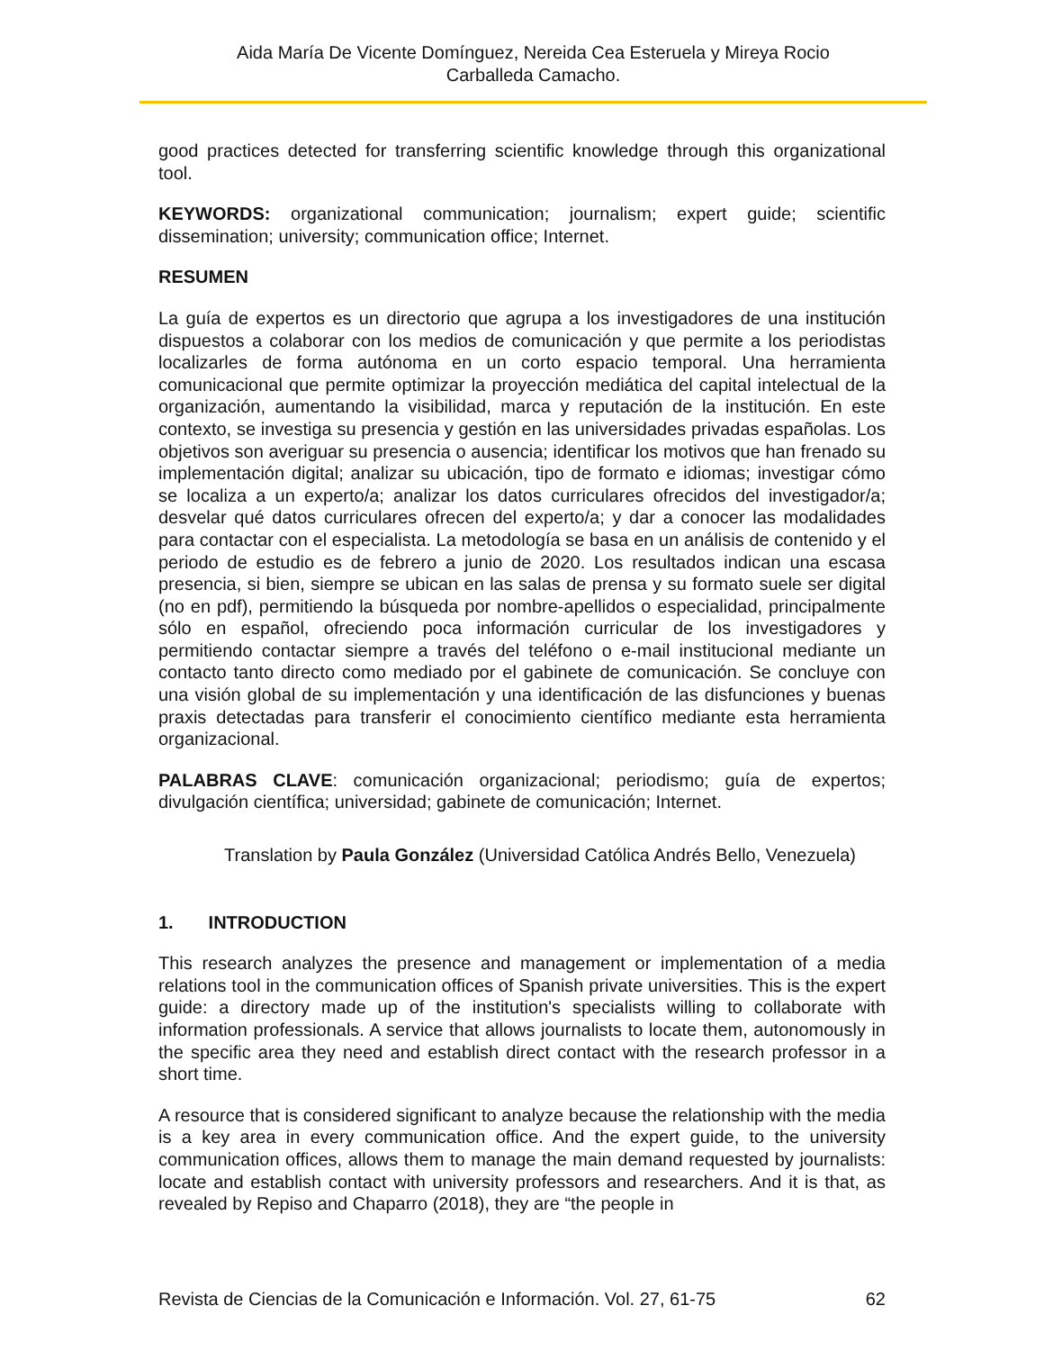Aida María De Vicente Domínguez, Nereida Cea Esteruela y Mireya Rocio
Carballeda Camacho.
good practices detected for transferring scientific knowledge through this organizational tool.
KEYWORDS: organizational communication; journalism; expert guide; scientific dissemination; university; communication office; Internet.
RESUMEN
La guía de expertos es un directorio que agrupa a los investigadores de una institución dispuestos a colaborar con los medios de comunicación y que permite a los periodistas localizarles de forma autónoma en un corto espacio temporal. Una herramienta comunicacional que permite optimizar la proyección mediática del capital intelectual de la organización, aumentando la visibilidad, marca y reputación de la institución. En este contexto, se investiga su presencia y gestión en las universidades privadas españolas. Los objetivos son averiguar su presencia o ausencia; identificar los motivos que han frenado su implementación digital; analizar su ubicación, tipo de formato e idiomas; investigar cómo se localiza a un experto/a; analizar los datos curriculares ofrecidos del investigador/a; desvelar qué datos curriculares ofrecen del experto/a; y dar a conocer las modalidades para contactar con el especialista. La metodología se basa en un análisis de contenido y el periodo de estudio es de febrero a junio de 2020. Los resultados indican una escasa presencia, si bien, siempre se ubican en las salas de prensa y su formato suele ser digital (no en pdf), permitiendo la búsqueda por nombre-apellidos o especialidad, principalmente sólo en español, ofreciendo poca información curricular de los investigadores y permitiendo contactar siempre a través del teléfono o e-mail institucional mediante un contacto tanto directo como mediado por el gabinete de comunicación. Se concluye con una visión global de su implementación y una identificación de las disfunciones y buenas praxis detectadas para transferir el conocimiento científico mediante esta herramienta organizacional.
PALABRAS CLAVE: comunicación organizacional; periodismo; guía de expertos; divulgación científica; universidad; gabinete de comunicación; Internet.
Translation by Paula González (Universidad Católica Andrés Bello, Venezuela)
1. INTRODUCTION
This research analyzes the presence and management or implementation of a media relations tool in the communication offices of Spanish private universities. This is the expert guide: a directory made up of the institution's specialists willing to collaborate with information professionals. A service that allows journalists to locate them, autonomously in the specific area they need and establish direct contact with the research professor in a short time.
A resource that is considered significant to analyze because the relationship with the media is a key area in every communication office. And the expert guide, to the university communication offices, allows them to manage the main demand requested by journalists: locate and establish contact with university professors and researchers. And it is that, as revealed by Repiso and Chaparro (2018), they are “the people in
Revista de Ciencias de la Comunicación e Información. Vol. 27, 61-75 62